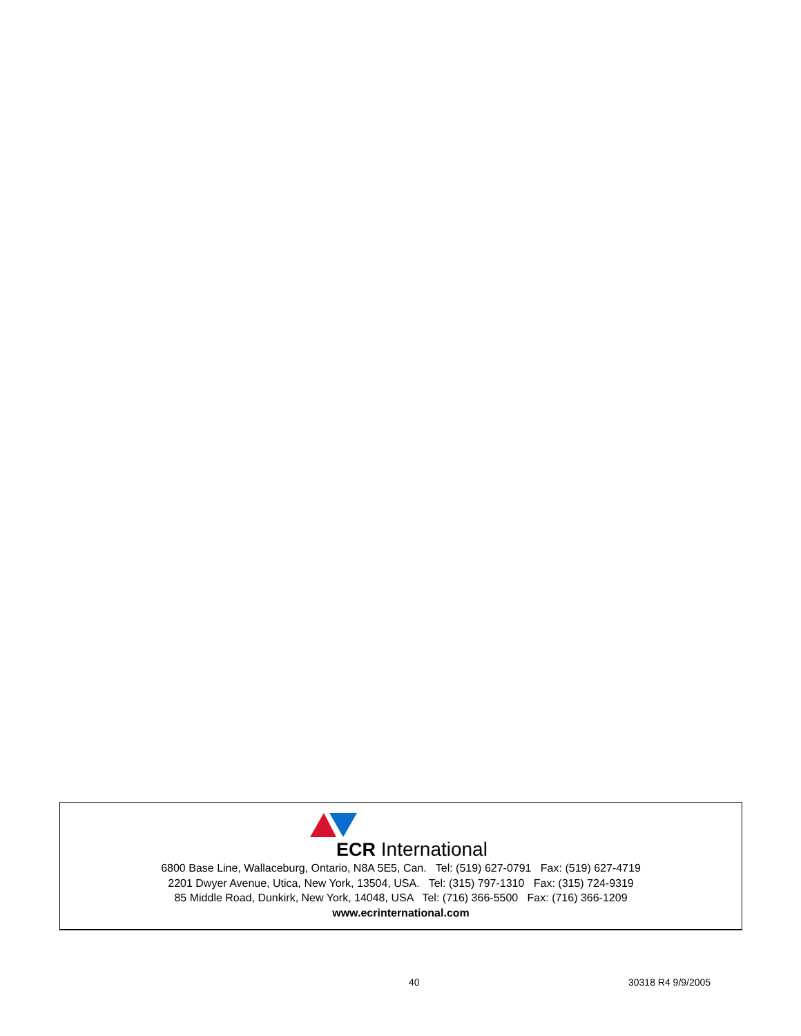ECR International
6800 Base Line, Wallaceburg, Ontario, N8A 5E5, Can. Tel: (519) 627-0791 Fax: (519) 627-4719
2201 Dwyer Avenue, Utica, New York, 13504, USA. Tel: (315) 797-1310 Fax: (315) 724-9319
85 Middle Road, Dunkirk, New York, 14048, USA Tel: (716) 366-5500 Fax: (716) 366-1209
www.ecrinternational.com
40 30318 R4 9/9/2005